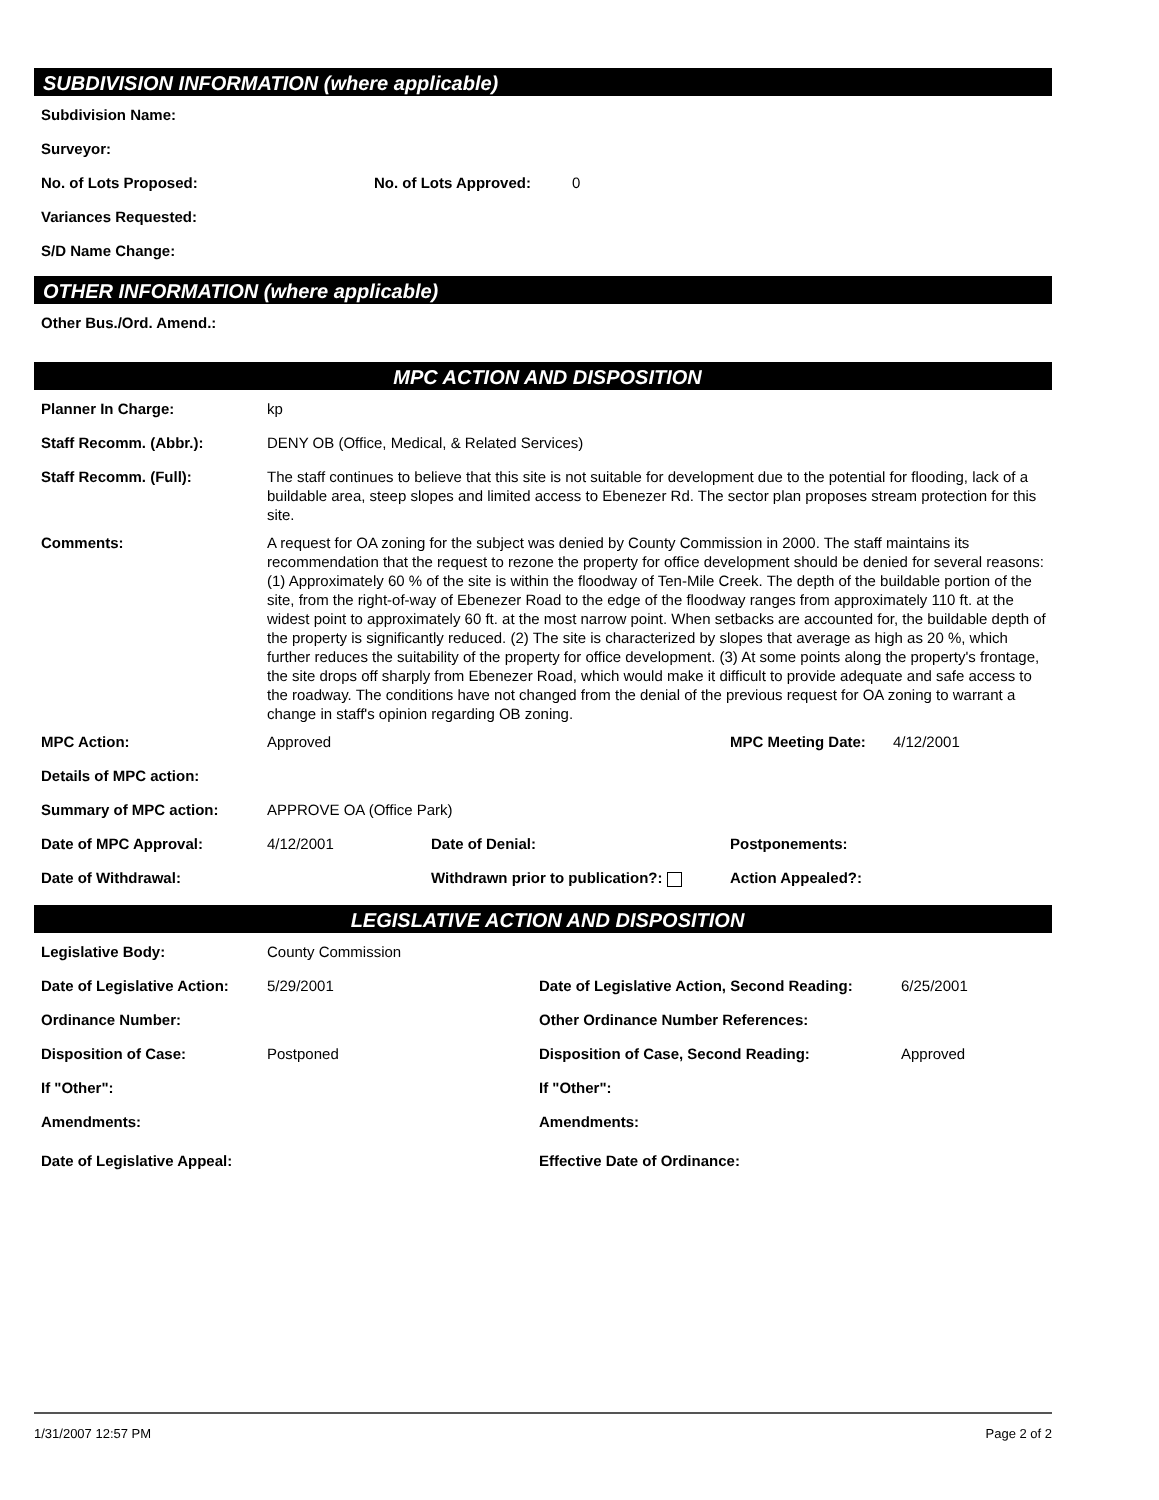SUBDIVISION INFORMATION (where applicable)
Subdivision Name:
Surveyor:
No. of Lots Proposed: No. of Lots Approved: 0
Variances Requested:
S/D Name Change:
OTHER INFORMATION (where applicable)
Other Bus./Ord. Amend.:
MPC ACTION AND DISPOSITION
Planner In Charge: kp
Staff Recomm. (Abbr.): DENY OB (Office, Medical, & Related Services)
Staff Recomm. (Full): The staff continues to believe that this site is not suitable for development due to the potential for flooding, lack of a buildable area, steep slopes and limited access to Ebenezer Rd. The sector plan proposes stream protection for this site.
Comments: A request for OA zoning for the subject was denied by County Commission in 2000. The staff maintains its recommendation that the request to rezone the property for office development should be denied for several reasons: (1) Approximately 60 % of the site is within the floodway of Ten-Mile Creek. The depth of the buildable portion of the site, from the right-of-way of Ebenezer Road to the edge of the floodway ranges from approximately 110 ft. at the widest point to approximately 60 ft. at the most narrow point. When setbacks are accounted for, the buildable depth of the property is significantly reduced. (2) The site is characterized by slopes that average as high as 20 %, which further reduces the suitability of the property for office development. (3) At some points along the property's frontage, the site drops off sharply from Ebenezer Road, which would make it difficult to provide adequate and safe access to the roadway. The conditions have not changed from the denial of the previous request for OA zoning to warrant a change in staff's opinion regarding OB zoning.
MPC Action: Approved MPC Meeting Date: 4/12/2001
Details of MPC action:
Summary of MPC action: APPROVE OA (Office Park)
Date of MPC Approval: 4/12/2001 Date of Denial: Postponements:
Date of Withdrawal: Withdrawn prior to publication?: Action Appealed?:
LEGISLATIVE ACTION AND DISPOSITION
Legislative Body: County Commission
Date of Legislative Action: 5/29/2001 Date of Legislative Action, Second Reading: 6/25/2001
Ordinance Number: Other Ordinance Number References:
Disposition of Case: Postponed Disposition of Case, Second Reading: Approved
If "Other": If "Other":
Amendments: Amendments:
Date of Legislative Appeal: Effective Date of Ordinance:
1/31/2007 12:57 PM Page 2 of 2